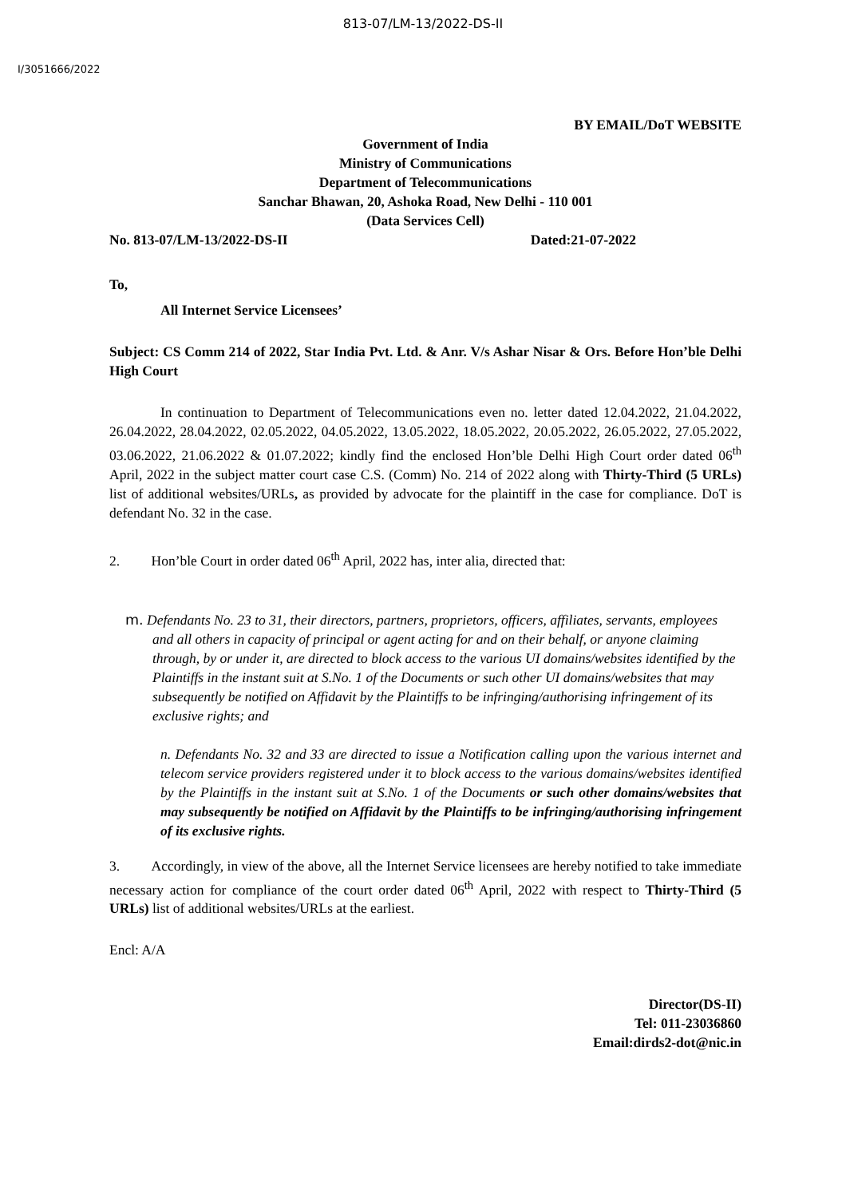813-07/LM-13/2022-DS-II
I/3051666/2022
BY EMAIL/DoT WEBSITE
Government of India
Ministry of Communications
Department of Telecommunications
Sanchar Bhawan, 20, Ashoka Road, New Delhi - 110 001
(Data Services Cell)
No. 813-07/LM-13/2022-DS-II Dated:21-07-2022
To,
All Internet Service Licensees’
Subject: CS Comm 214 of 2022, Star India Pvt. Ltd. & Anr. V/s Ashar Nisar & Ors. Before Hon’ble Delhi High Court
In continuation to Department of Telecommunications even no. letter dated 12.04.2022, 21.04.2022, 26.04.2022, 28.04.2022, 02.05.2022, 04.05.2022, 13.05.2022, 18.05.2022, 20.05.2022, 26.05.2022, 27.05.2022, 03.06.2022, 21.06.2022 & 01.07.2022; kindly find the enclosed Hon’ble Delhi High Court order dated 06<sup>th</sup> April, 2022 in the subject matter court case C.S. (Comm) No. 214 of 2022 along with Thirty-Third (5 URLs) list of additional websites/URLs, as provided by advocate for the plaintiff in the case for compliance. DoT is defendant No. 32 in the case.
2. Hon’ble Court in order dated 06<sup>th</sup> April, 2022 has, inter alia, directed that:
m. Defendants No. 23 to 31, their directors, partners, proprietors, officers, affiliates, servants, employees and all others in capacity of principal or agent acting for and on their behalf, or anyone claiming through, by or under it, are directed to block access to the various UI domains/websites identified by the Plaintiffs in the instant suit at S.No. 1 of the Documents or such other UI domains/websites that may subsequently be notified on Affidavit by the Plaintiffs to be infringing/authorising infringement of its exclusive rights; and
n. Defendants No. 32 and 33 are directed to issue a Notification calling upon the various internet and telecom service providers registered under it to block access to the various domains/websites identified by the Plaintiffs in the instant suit at S.No. 1 of the Documents or such other domains/websites that may subsequently be notified on Affidavit by the Plaintiffs to be infringing/authorising infringement of its exclusive rights.
3. Accordingly, in view of the above, all the Internet Service licensees are hereby notified to take immediate necessary action for compliance of the court order dated 06<sup>th</sup> April, 2022 with respect to Thirty-Third (5 URLs) list of additional websites/URLs at the earliest.
Encl: A/A
Director(DS-II)
Tel: 011-23036860
Email:dirds2-dot@nic.in